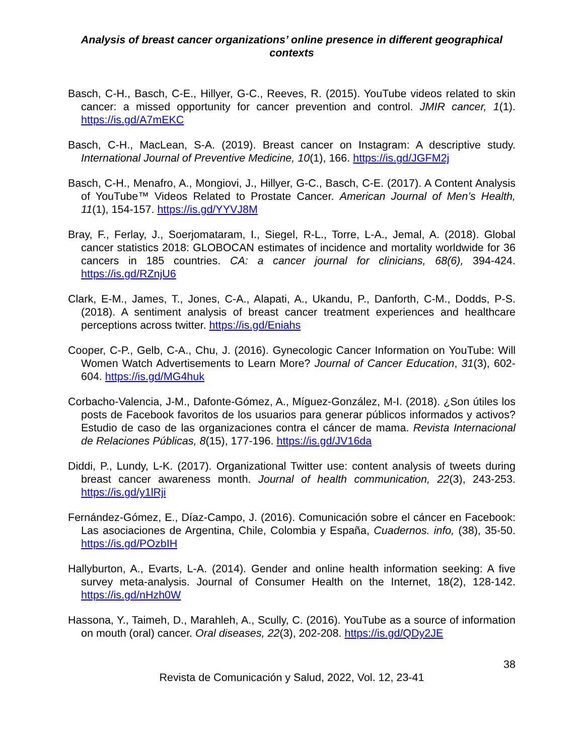Analysis of breast cancer organizations’ online presence in different geographical contexts
Basch, C-H., Basch, C-E., Hillyer, G-C., Reeves, R. (2015). YouTube videos related to skin cancer: a missed opportunity for cancer prevention and control. JMIR cancer, 1(1). https://is.gd/A7mEKC
Basch, C-H., MacLean, S-A. (2019). Breast cancer on Instagram: A descriptive study. International Journal of Preventive Medicine, 10(1), 166. https://is.gd/JGFM2j
Basch, C-H., Menafro, A., Mongiovi, J., Hillyer, G-C., Basch, C-E. (2017). A Content Analysis of YouTube™ Videos Related to Prostate Cancer. American Journal of Men’s Health, 11(1), 154-157. https://is.gd/YYVJ8M
Bray, F., Ferlay, J., Soerjomataram, I., Siegel, R-L., Torre, L-A., Jemal, A. (2018). Global cancer statistics 2018: GLOBOCAN estimates of incidence and mortality worldwide for 36 cancers in 185 countries. CA: a cancer journal for clinicians, 68(6), 394-424. https://is.gd/RZnjU6
Clark, E-M., James, T., Jones, C-A., Alapati, A., Ukandu, P., Danforth, C-M., Dodds, P-S. (2018). A sentiment analysis of breast cancer treatment experiences and healthcare perceptions across twitter. https://is.gd/Eniahs
Cooper, C-P., Gelb, C-A., Chu, J. (2016). Gynecologic Cancer Information on YouTube: Will Women Watch Advertisements to Learn More? Journal of Cancer Education, 31(3), 602-604. https://is.gd/MG4huk
Corbacho-Valencia, J-M., Dafonte-Gómez, A., Míguez-González, M-I. (2018). ¿Son útiles los posts de Facebook favoritos de los usuarios para generar públicos informados y activos? Estudio de caso de las organizaciones contra el cáncer de mama. Revista Internacional de Relaciones Públicas, 8(15), 177-196. https://is.gd/JV16da
Diddi, P., Lundy, L-K. (2017). Organizational Twitter use: content analysis of tweets during breast cancer awareness month. Journal of health communication, 22(3), 243-253. https://is.gd/y1lRji
Fernández-Gómez, E., Díaz-Campo, J. (2016). Comunicación sobre el cáncer en Facebook: Las asociaciones de Argentina, Chile, Colombia y España, Cuadernos. info, (38), 35-50. https://is.gd/POzbIH
Hallyburton, A., Evarts, L-A. (2014). Gender and online health information seeking: A five survey meta-analysis. Journal of Consumer Health on the Internet, 18(2), 128-142. https://is.gd/nHzh0W
Hassona, Y., Taimeh, D., Marahleh, A., Scully, C. (2016). YouTube as a source of information on mouth (oral) cancer. Oral diseases, 22(3), 202-208. https://is.gd/QDy2JE
38
Revista de Comunicación y Salud, 2022, Vol. 12, 23-41